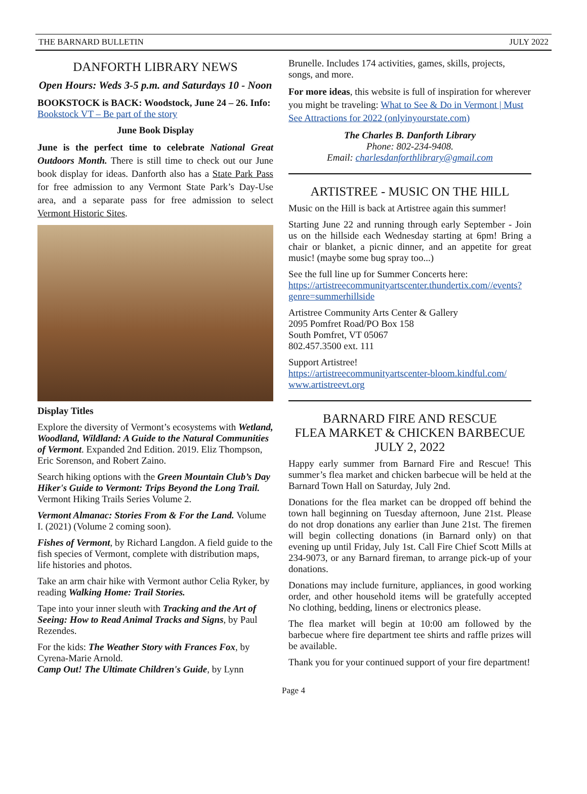THE BARNARD BULLETIN JULY 2022
DANFORTH LIBRARY NEWS
Open Hours: Weds 3-5 p.m. and Saturdays 10 - Noon
BOOKSTOCK is BACK: Woodstock, June 24 – 26. Info: Bookstock VT – Be part of the story
June Book Display
June is the perfect time to celebrate National Great Outdoors Month. There is still time to check out our June book display for ideas. Danforth also has a State Park Pass for free admission to any Vermont State Park’s Day-Use area, and a separate pass for free admission to select Vermont Historic Sites.
Display Titles
Explore the diversity of Vermont’s ecosystems with Wetland, Woodland, Wildland: A Guide to the Natural Communities of Vermont. Expanded 2nd Edition. 2019. Eliz Thompson, Eric Sorenson, and Robert Zaino.
Search hiking options with the Green Mountain Club’s Day Hiker's Guide to Vermont: Trips Beyond the Long Trail. Vermont Hiking Trails Series Volume 2.
Vermont Almanac: Stories From & For the Land. Volume I. (2021) (Volume 2 coming soon).
Fishes of Vermont, by Richard Langdon. A field guide to the fish species of Vermont, complete with distribution maps, life histories and photos.
Take an arm chair hike with Vermont author Celia Ryker, by reading Walking Home: Trail Stories.
Tape into your inner sleuth with Tracking and the Art of Seeing: How to Read Animal Tracks and Signs, by Paul Rezendes.
For the kids: The Weather Story with Frances Fox, by Cyrena-Marie Arnold.
Camp Out! The Ultimate Children's Guide, by Lynn
Brunelle. Includes 174 activities, games, skills, projects, songs, and more.
For more ideas, this website is full of inspiration for wherever you might be traveling: What to See & Do in Vermont | Must See Attractions for 2022 (onlyinyourstate.com)
The Charles B. Danforth Library
Phone: 802-234-9408.
Email: charlesdanforthlibrary@gmail.com
ARTISTREE - MUSIC ON THE HILL
Music on the Hill is back at Artistree again this summer!
Starting June 22 and running through early September - Join us on the hillside each Wednesday starting at 6pm! Bring a chair or blanket, a picnic dinner, and an appetite for great music! (maybe some bug spray too...)
See the full line up for Summer Concerts here: https://artistreecommunityartscenter.thundertix.com//events?genre=summerhillside
Artistree Community Arts Center & Gallery
2095 Pomfret Road/PO Box 158
South Pomfret, VT 05067
802.457.3500 ext. 111
Support Artistree!
https://artistreecommunityartscenter-bloom.kindful.com/
www.artistreevt.org
BARNARD FIRE AND RESCUE
FLEA MARKET & CHICKEN BARBECUE
JULY 2, 2022
Happy early summer from Barnard Fire and Rescue! This summer’s flea market and chicken barbecue will be held at the Barnard Town Hall on Saturday, July 2nd.
Donations for the flea market can be dropped off behind the town hall beginning on Tuesday afternoon, June 21st. Please do not drop donations any earlier than June 21st. The firemen will begin collecting donations (in Barnard only) on that evening up until Friday, July 1st. Call Fire Chief Scott Mills at 234-9073, or any Barnard fireman, to arrange pick-up of your donations.
Donations may include furniture, appliances, in good working order, and other household items will be gratefully accepted No clothing, bedding, linens or electronics please.
The flea market will begin at 10:00 am followed by the barbecue where fire department tee shirts and raffle prizes will be available.
Thank you for your continued support of your fire department!
Page 4